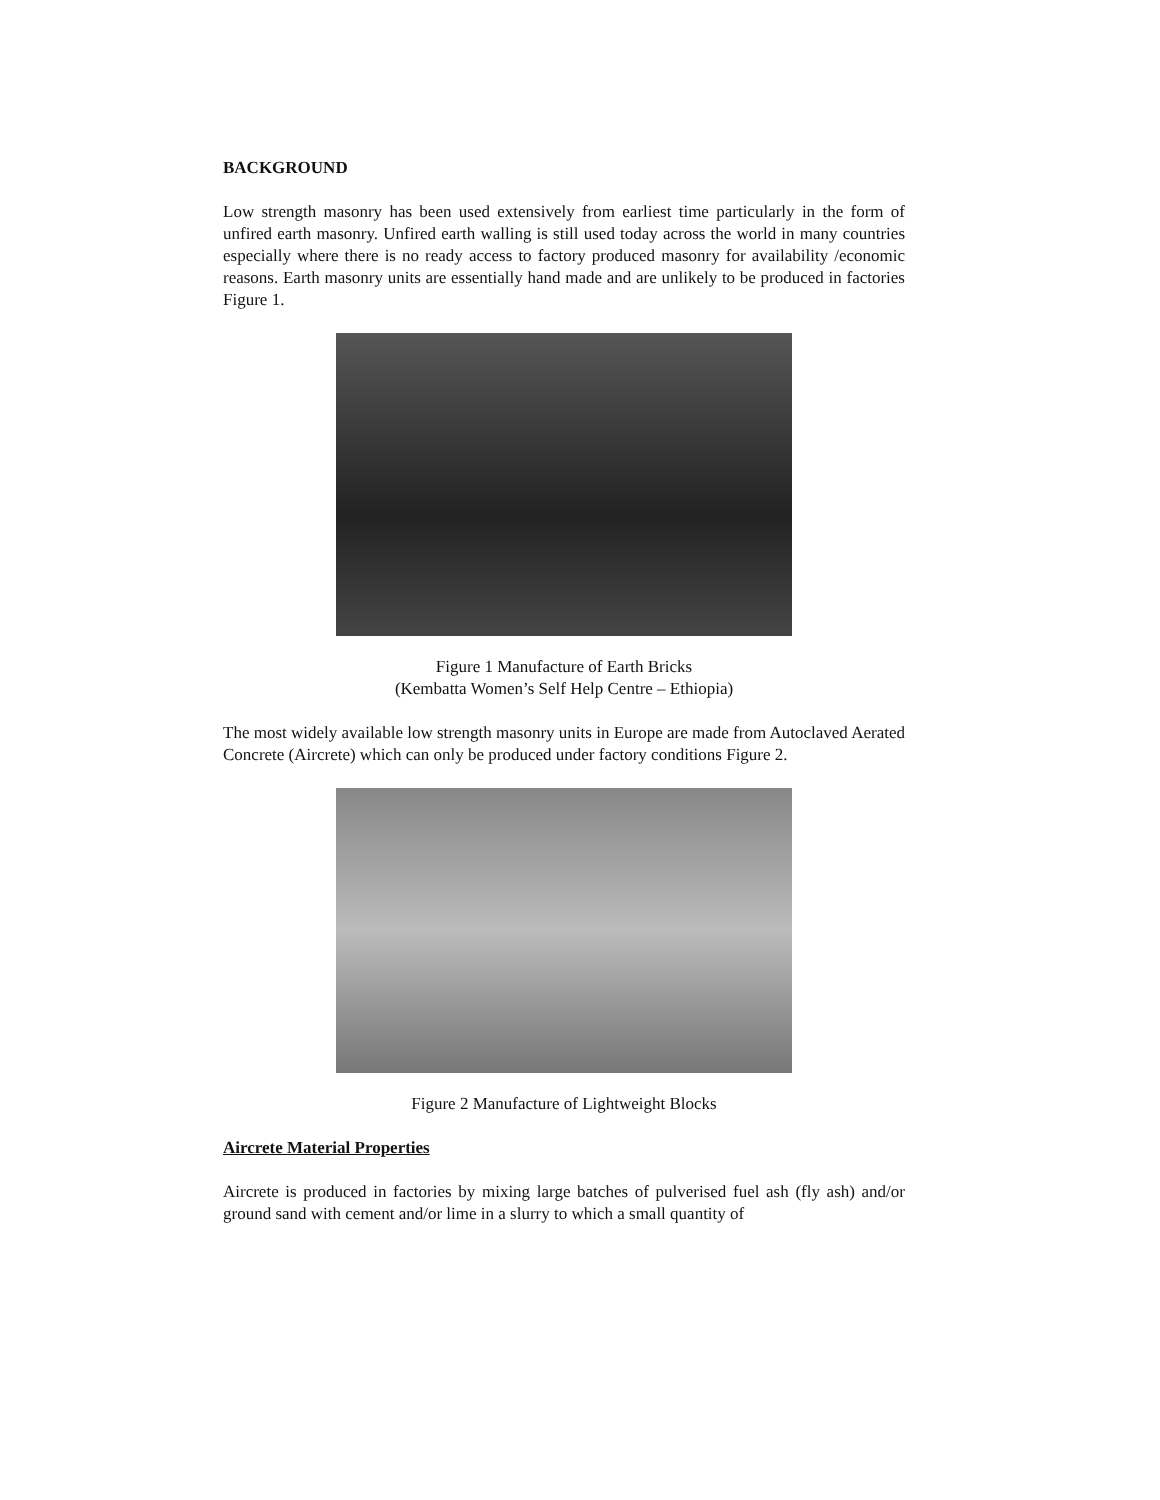BACKGROUND
Low strength masonry has been used extensively from earliest time particularly in the form of unfired earth masonry. Unfired earth walling is still used today across the world in many countries especially where there is no ready access to factory produced masonry for availability /economic reasons. Earth masonry units are essentially hand made and are unlikely to be produced in factories Figure 1.
Figure 1 Manufacture of Earth Bricks
(Kembatta Women’s Self Help Centre – Ethiopia)
The most widely available low strength masonry units in Europe are made from Autoclaved Aerated Concrete (Aircrete) which can only be produced under factory conditions Figure 2.
Figure 2 Manufacture of Lightweight Blocks
Aircrete Material Properties
Aircrete is produced in factories by mixing large batches of pulverised fuel ash (fly ash) and/or ground sand with cement and/or lime in a slurry to which a small quantity of